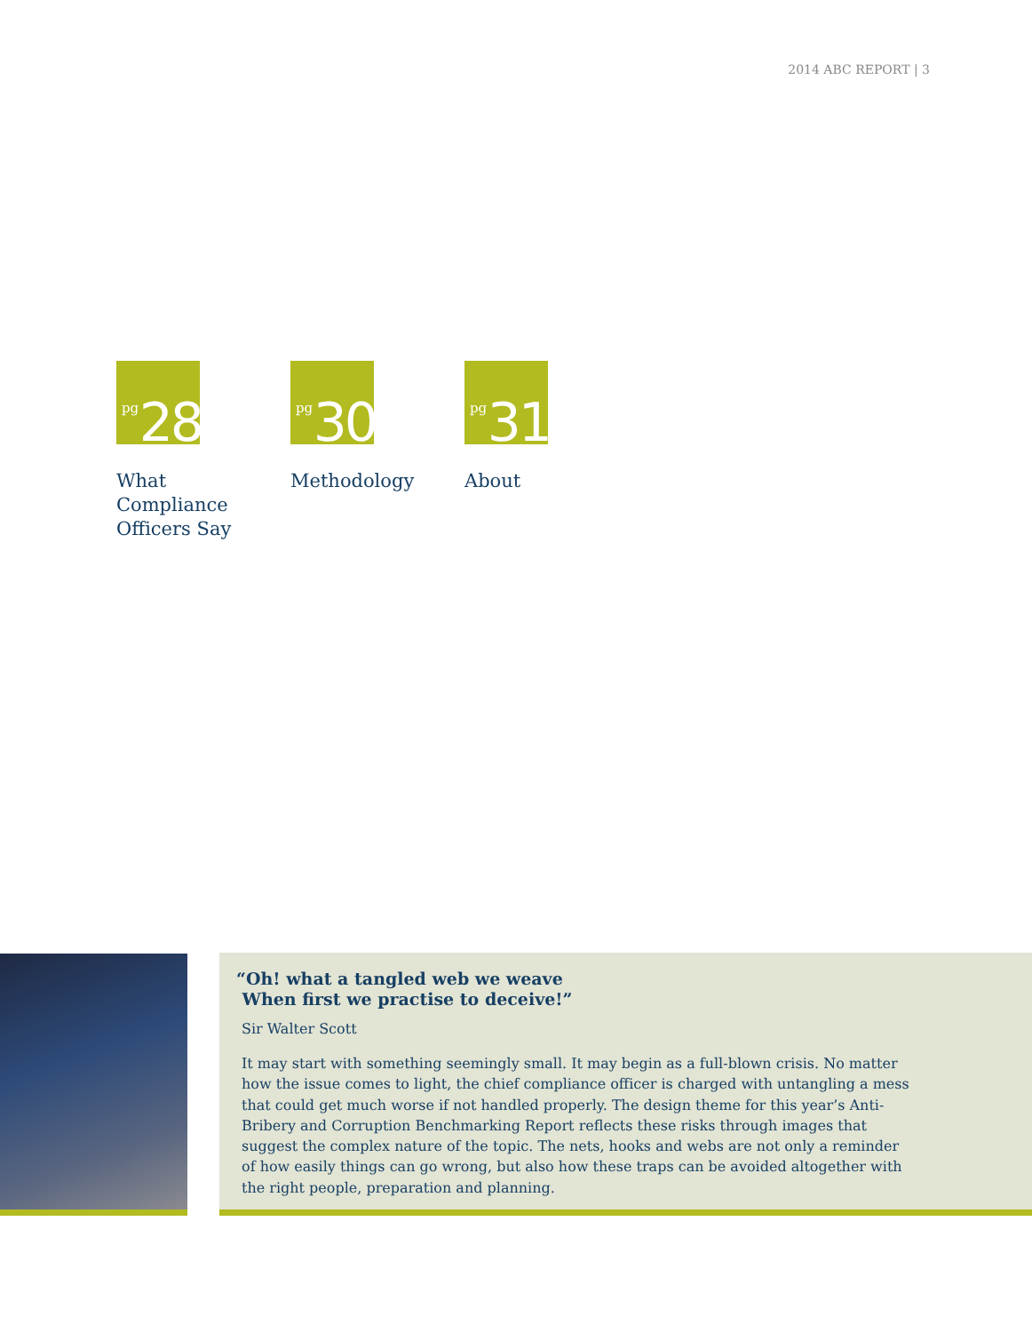2014 ABC REPORT | 3
pg 28
What
Compliance
Officers Say
pg 30
Methodology
pg 31
About
“Oh! what a tangled web we weave
When first we practise to deceive!”
Sir Walter Scott
It may start with something seemingly small. It may begin as a full-blown crisis. No matter how the issue comes to light, the chief compliance officer is charged with untangling a mess that could get much worse if not handled properly. The design theme for this year’s Anti-Bribery and Corruption Benchmarking Report reflects these risks through images that suggest the complex nature of the topic. The nets, hooks and webs are not only a reminder of how easily things can go wrong, but also how these traps can be avoided altogether with the right people, preparation and planning.